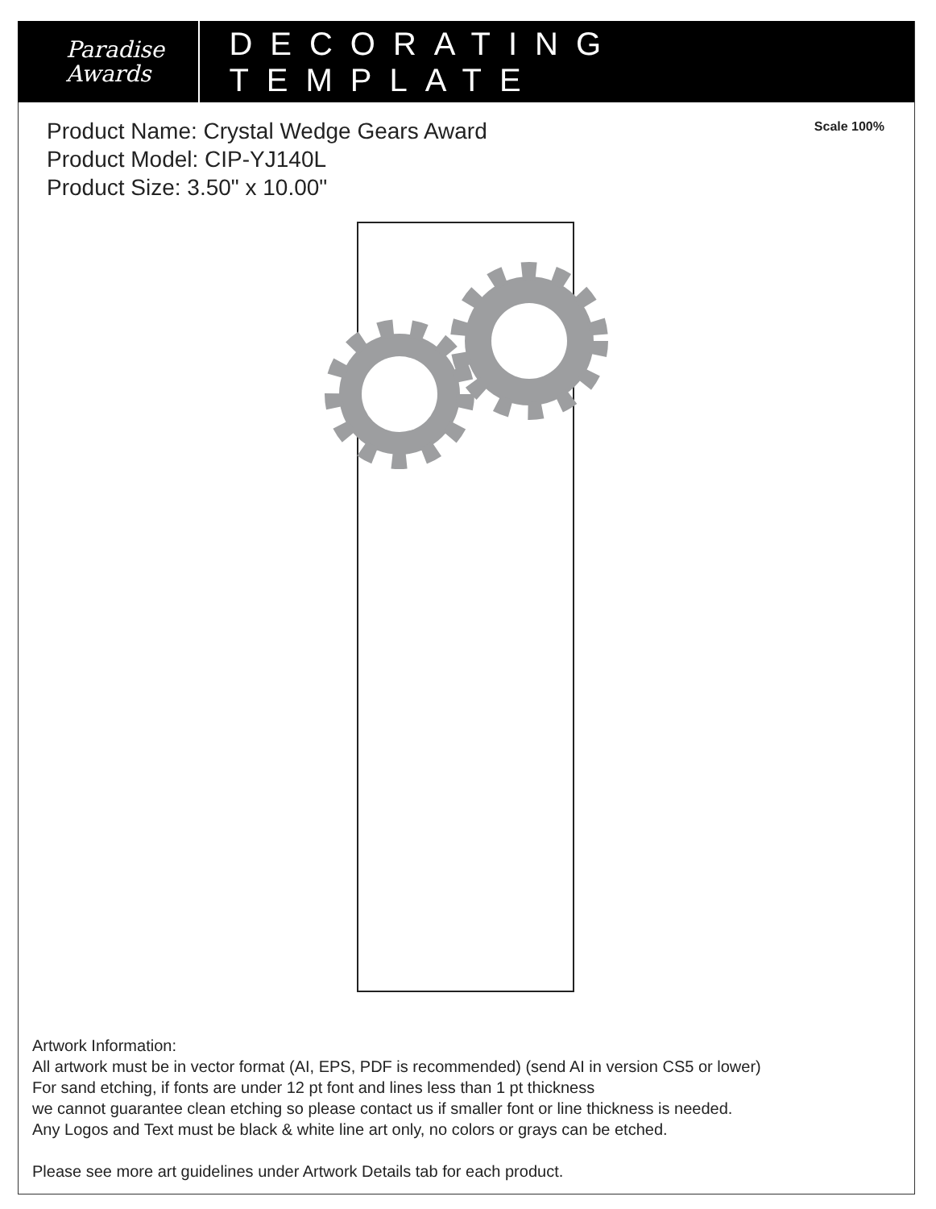Paradise
Awards
DECORATING TEMPLATE
Product Name: Crystal Wedge Gears Award
Product Model: CIP-YJ140L
Product Size: 3.50" x 10.00"
Scale 100%
Artwork Information:
All artwork must be in vector format (AI, EPS, PDF is recommended) (send AI in version CS5 or lower)
For sand etching, if fonts are under 12 pt font and lines less than 1 pt thickness
we cannot guarantee clean etching so please contact us if smaller font or line thickness is needed.
Any Logos and Text must be black & white line art only, no colors or grays can be etched.
Please see more art guidelines under Artwork Details tab for each product.